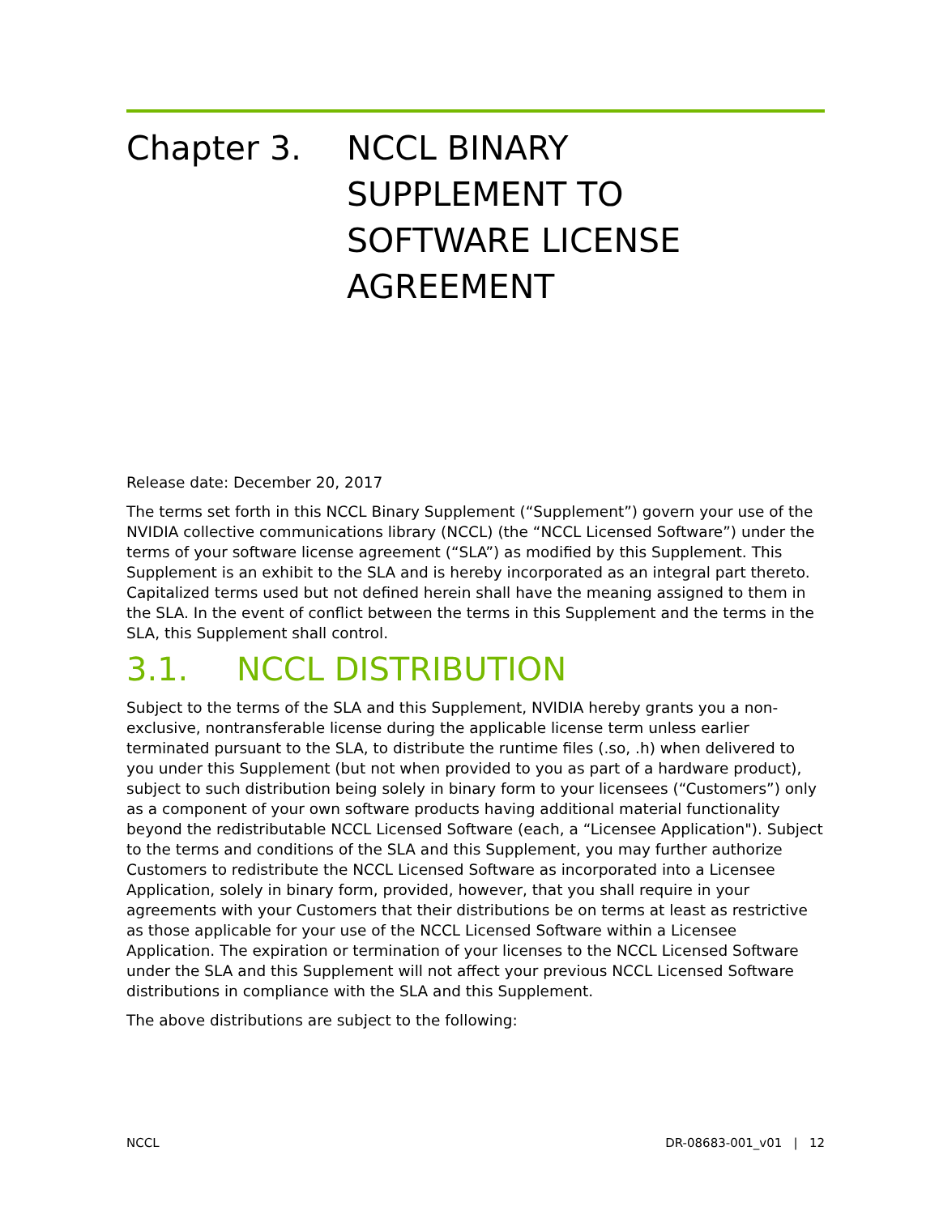Chapter 3. NCCL BINARY
SUPPLEMENT TO
SOFTWARE LICENSE
AGREEMENT
Release date: December 20, 2017
The terms set forth in this NCCL Binary Supplement (“Supplement”) govern your use of the NVIDIA collective communications library (NCCL) (the “NCCL Licensed Software”) under the terms of your software license agreement (“SLA”) as modified by this Supplement. This Supplement is an exhibit to the SLA and is hereby incorporated as an integral part thereto. Capitalized terms used but not defined herein shall have the meaning assigned to them in the SLA. In the event of conflict between the terms in this Supplement and the terms in the SLA, this Supplement shall control.
3.1. NCCL DISTRIBUTION
Subject to the terms of the SLA and this Supplement, NVIDIA hereby grants you a non-exclusive, nontransferable license during the applicable license term unless earlier terminated pursuant to the SLA, to distribute the runtime files (.so, .h) when delivered to you under this Supplement (but not when provided to you as part of a hardware product), subject to such distribution being solely in binary form to your licensees (“Customers”) only as a component of your own software products having additional material functionality beyond the redistributable NCCL Licensed Software (each, a “Licensee Application"). Subject to the terms and conditions of the SLA and this Supplement, you may further authorize Customers to redistribute the NCCL Licensed Software as incorporated into a Licensee Application, solely in binary form, provided, however, that you shall require in your agreements with your Customers that their distributions be on terms at least as restrictive as those applicable for your use of the NCCL Licensed Software within a Licensee Application. The expiration or termination of your licenses to the NCCL Licensed Software under the SLA and this Supplement will not affect your previous NCCL Licensed Software distributions in compliance with the SLA and this Supplement.
The above distributions are subject to the following:
NCCL DR-08683-001_v01 | 12